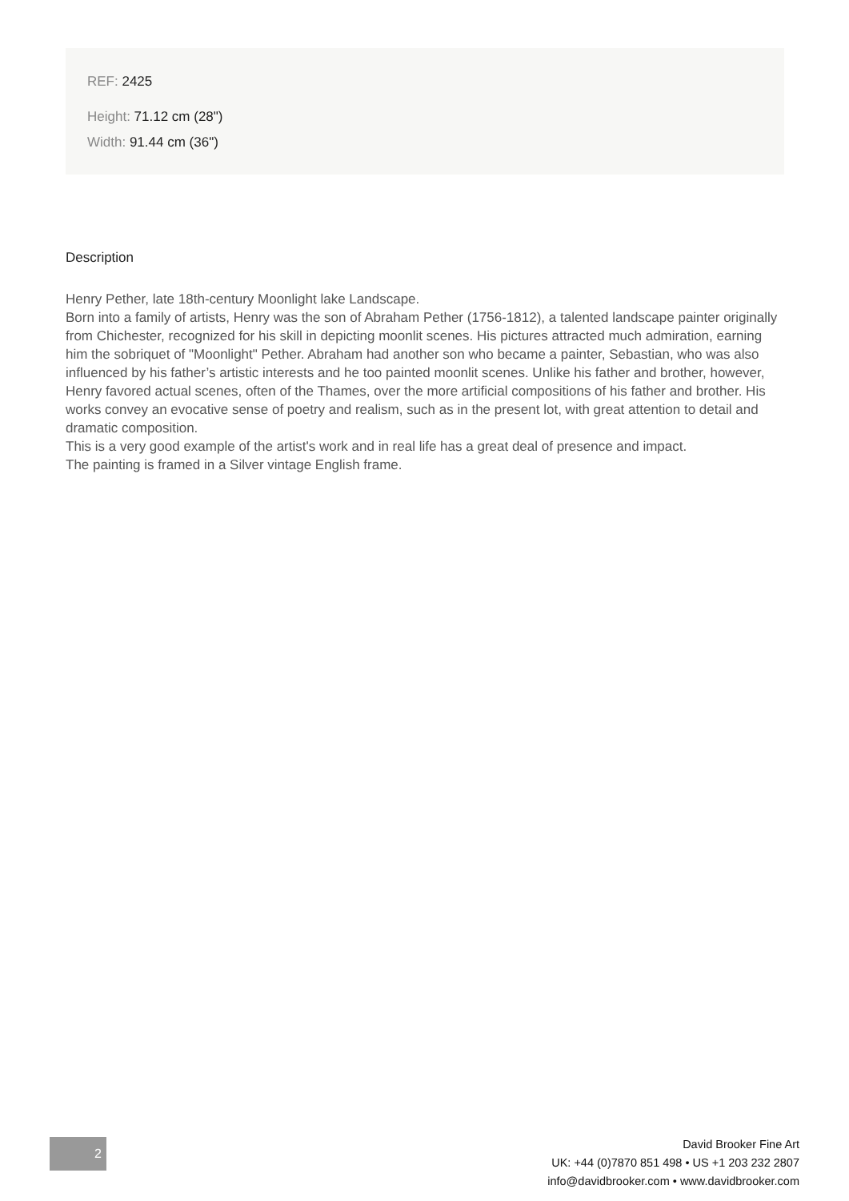REF: 2425
Height: 71.12 cm (28")
Width: 91.44 cm (36")
Description
Henry Pether, late 18th-century Moonlight lake Landscape.
Born into a family of artists, Henry was the son of Abraham Pether (1756-1812), a talented landscape painter originally from Chichester, recognized for his skill in depicting moonlit scenes. His pictures attracted much admiration, earning him the sobriquet of "Moonlight" Pether. Abraham had another son who became a painter, Sebastian, who was also influenced by his father’s artistic interests and he too painted moonlit scenes. Unlike his father and brother, however, Henry favored actual scenes, often of the Thames, over the more artificial compositions of his father and brother. His works convey an evocative sense of poetry and realism, such as in the present lot, with great attention to detail and dramatic composition.
This is a very good example of the artist's work and in real life has a great deal of presence and impact.
The painting is framed in a Silver vintage English frame.
2
David Brooker Fine Art
UK: +44 (0)7870 851 498 • US +1 203 232 2807
info@davidbrooker.com • www.davidbrooker.com